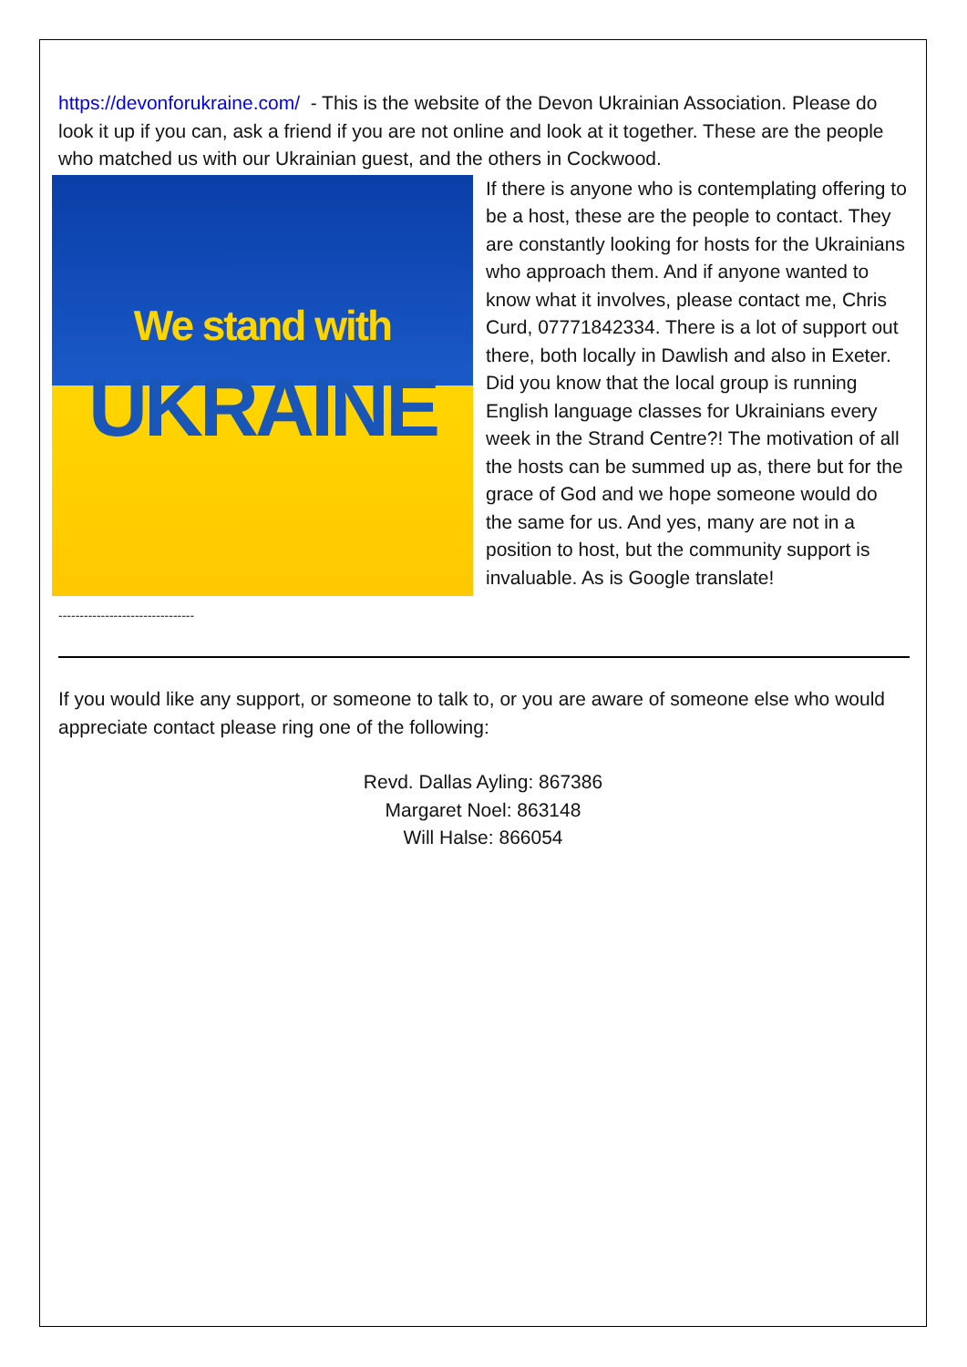https://devonforukraine.com/ - This is the website of the Devon Ukrainian Association. Please do look it up if you can, ask a friend if you are not online and look at it together. These are the people who matched us with our Ukrainian guest, and the others in Cockwood.
We stand with
UKRAINE
If there is anyone who is contemplating offering to be a host, these are the people to contact. They are constantly looking for hosts for the Ukrainians who approach them. And if anyone wanted to know what it involves, please contact me, Chris Curd, 07771842334. There is a lot of support out there, both locally in Dawlish and also in Exeter. Did you know that the local group is running English language classes for Ukrainians every week in the Strand Centre?! The motivation of all the hosts can be summed up as, there but for the grace of God and we hope someone would do the same for us. And yes, many are not in a position to host, but the community support is invaluable. As is Google translate!
--------------------------------
If you would like any support, or someone to talk to, or you are aware of someone else who would appreciate contact please ring one of the following:
Revd. Dallas Ayling: 867386
Margaret Noel: 863148
Will Halse: 866054